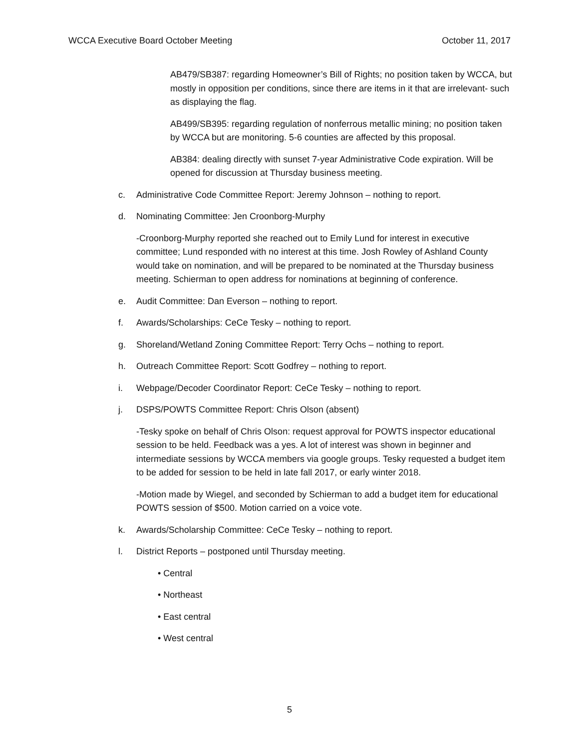WCCA Executive Board October Meeting October 11, 2017
AB479/SB387: regarding Homeowner’s Bill of Rights; no position taken by WCCA, but mostly in opposition per conditions, since there are items in it that are irrelevant- such as displaying the flag.
AB499/SB395: regarding regulation of nonferrous metallic mining; no position taken by WCCA but are monitoring. 5-6 counties are affected by this proposal.
AB384: dealing directly with sunset 7-year Administrative Code expiration. Will be opened for discussion at Thursday business meeting.
c. Administrative Code Committee Report: Jeremy Johnson – nothing to report.
d. Nominating Committee: Jen Croonborg-Murphy
-Croonborg-Murphy reported she reached out to Emily Lund for interest in executive committee; Lund responded with no interest at this time. Josh Rowley of Ashland County would take on nomination, and will be prepared to be nominated at the Thursday business meeting. Schierman to open address for nominations at beginning of conference.
e. Audit Committee: Dan Everson – nothing to report.
f. Awards/Scholarships: CeCe Tesky – nothing to report.
g. Shoreland/Wetland Zoning Committee Report: Terry Ochs – nothing to report.
h. Outreach Committee Report: Scott Godfrey – nothing to report.
i. Webpage/Decoder Coordinator Report: CeCe Tesky – nothing to report.
j. DSPS/POWTS Committee Report: Chris Olson (absent)
-Tesky spoke on behalf of Chris Olson: request approval for POWTS inspector educational session to be held. Feedback was a yes. A lot of interest was shown in beginner and intermediate sessions by WCCA members via google groups. Tesky requested a budget item to be added for session to be held in late fall 2017, or early winter 2018.
-Motion made by Wiegel, and seconded by Schierman to add a budget item for educational POWTS session of $500. Motion carried on a voice vote.
k. Awards/Scholarship Committee: CeCe Tesky – nothing to report.
l. District Reports – postponed until Thursday meeting.
• Central
• Northeast
• East central
• West central
5